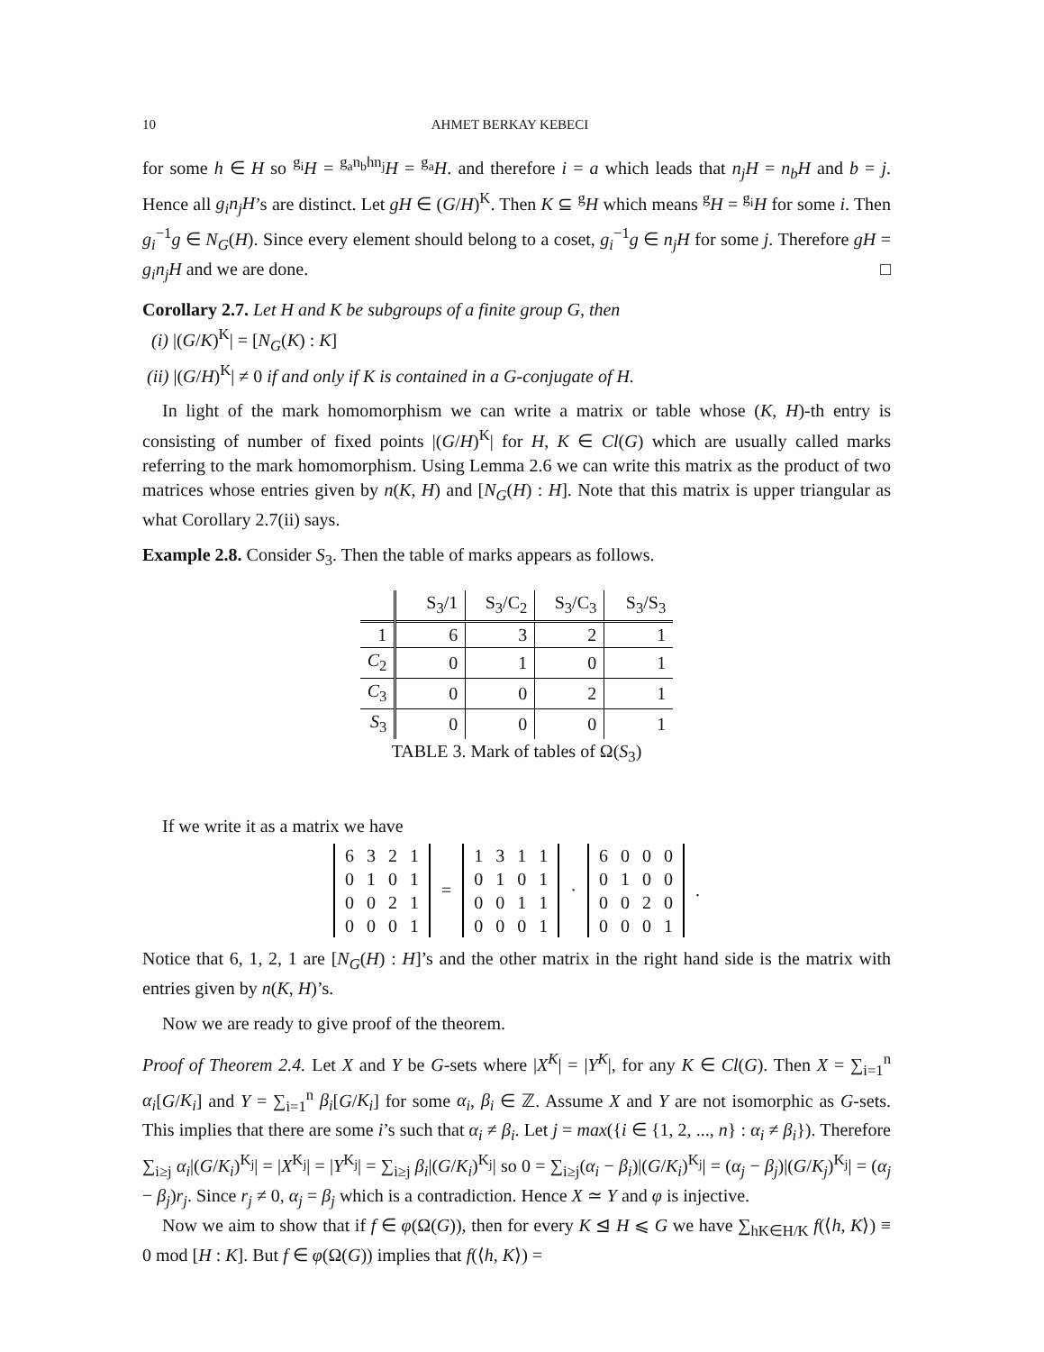10 AHMET BERKAY KEBECI
for some h ∈ H so <sup>g<sub>i</sub></sup>H = <sup>g<sub>a</sub>n<sub>b</sub>hn<sub>j</sub></sup>H = <sup>g<sub>a</sub></sup>H. and therefore i = a which leads that n<sub>j</sub>H = n<sub>b</sub>H and b = j. Hence all g<sub>i</sub>n<sub>j</sub>H’s are distinct. Let gH ∈ (G/H)<sup>K</sup>. Then K ⊆ <sup>g</sup>H which means <sup>g</sup>H = <sup>g<sub>i</sub></sup>H for some i. Then g<sub>i</sub><sup>−1</sup>g ∈ N<sub>G</sub>(H). Since every element should belong to a coset, g<sub>i</sub><sup>−1</sup>g ∈ n<sub>j</sub>H for some j. Therefore gH = g<sub>i</sub>n<sub>j</sub>H and we are done. □
Corollary 2.7. Let H and K be subgroups of a finite group G, then
(i) |(G/K)<sup>K</sup>| = [N<sub>G</sub>(K) : K]
(ii) |(G/H)<sup>K</sup>| ≠ 0 if and only if K is contained in a G-conjugate of H.
In light of the mark homomorphism we can write a matrix or table whose (K, H)-th entry is consisting of number of fixed points |(G/H)<sup>K</sup>| for H, K ∈ Cl(G) which are usually called marks referring to the mark homomorphism. Using Lemma 2.6 we can write this matrix as the product of two matrices whose entries given by n(K, H) and [N<sub>G</sub>(H) : H]. Note that this matrix is upper triangular as what Corollary 2.7(ii) says.
Example 2.8. Consider S<sub>3</sub>. Then the table of marks appears as follows.
| | S<sub>3</sub>/1 | S<sub>3</sub>/C<sub>2</sub> | S<sub>3</sub>/C<sub>3</sub> | S<sub>3</sub>/S<sub>3</sub> |
| --- | --- | --- | --- | --- |
| 1 | 6 | 3 | 2 | 1 |
| C<sub>2</sub> | 0 | 1 | 0 | 1 |
| C<sub>3</sub> | 0 | 0 | 2 | 1 |
| S<sub>3</sub> | 0 | 0 | 0 | 1 |
TABLE 3. Mark of tables of Ω(S<sub>3</sub>)
If we write it as a matrix we have
| 6 | 3 | 2 | 1 |
| 0 | 1 | 0 | 1 |
| 0 | 0 | 2 | 1 |
| 0 | 0 | 0 | 1 |
=
| 1 | 3 | 1 | 1 |
| 0 | 1 | 0 | 1 |
| 0 | 0 | 1 | 1 |
| 0 | 0 | 0 | 1 |
·
| 6 | 0 | 0 | 0 |
| 0 | 1 | 0 | 0 |
| 0 | 0 | 2 | 0 |
| 0 | 0 | 0 | 1 |
.
Notice that 6, 1, 2, 1 are [N<sub>G</sub>(H) : H]’s and the other matrix in the right hand side is the matrix with entries given by n(K, H)’s.
Now we are ready to give proof of the theorem.
Proof of Theorem 2.4. Let X and Y be G-sets where |X<sup>K</sup>| = |Y<sup>K</sup>|, for any K ∈ Cl(G). Then X = ∑<sub>i=1</sub><sup>n</sup> α<sub>i</sub>[G/K<sub>i</sub>] and Y = ∑<sub>i=1</sub><sup>n</sup> β<sub>i</sub>[G/K<sub>i</sub>] for some α<sub>i</sub>, β<sub>i</sub> ∈ ℤ. Assume X and Y are not isomorphic as G-sets. This implies that there are some i’s such that α<sub>i</sub> ≠ β<sub>i</sub>. Let j = max({i ∈ {1, 2, ..., n} : α<sub>i</sub> ≠ β<sub>i</sub>}). Therefore ∑<sub>i≥j</sub> α<sub>i</sub>|(G/K<sub>i</sub>)<sup>K<sub>j</sub></sup>| = |X<sup>K<sub>j</sub></sup>| = |Y<sup>K<sub>j</sub></sup>| = ∑<sub>i≥j</sub> β<sub>i</sub>|(G/K<sub>i</sub>)<sup>K<sub>j</sub></sup>| so 0 = ∑<sub>i≥j</sub>(α<sub>i</sub> − β<sub>i</sub>)|(G/K<sub>i</sub>)<sup>K<sub>j</sub></sup>| = (α<sub>j</sub> − β<sub>j</sub>)|(G/K<sub>j</sub>)<sup>K<sub>j</sub></sup>| = (α<sub>j</sub> − β<sub>j</sub>)r<sub>j</sub>. Since r<sub>j</sub> ≠ 0, α<sub>j</sub> = β<sub>j</sub> which is a contradiction. Hence X ≃ Y and φ is injective.
Now we aim to show that if f ∈ φ(Ω(G)), then for every K ⊴ H ⩽ G we have ∑<sub>hK∈H/K</sub> f(⟨h, K⟩) ≡ 0 mod [H : K]. But f ∈ φ(Ω(G)) implies that f(⟨h, K⟩) =